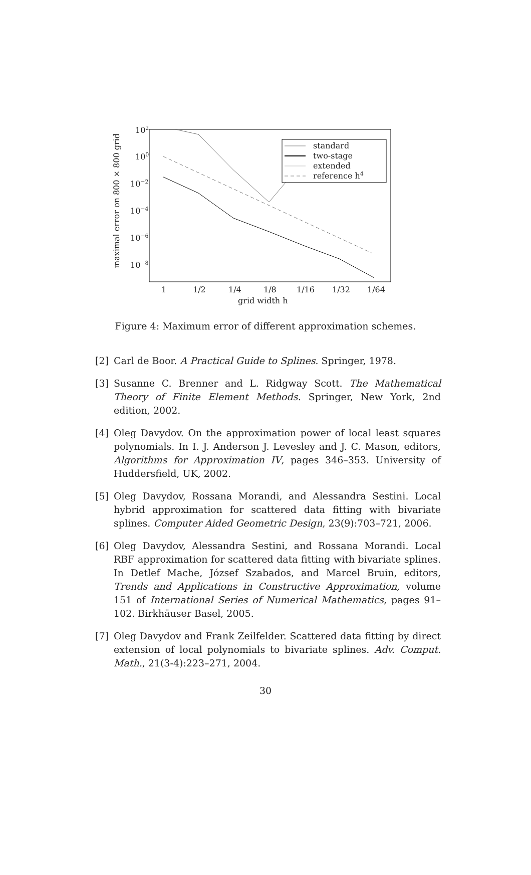102
100
10−2
10−4
10−6
10−8
maximal error on 800 × 800 grid
1
1/2
1/4
1/8
1/16
1/32
1/64
grid width h
standard
two-stage
extended
reference h4
Figure 4: Maximum error of different approximation schemes.
[2] Carl de Boor. A Practical Guide to Splines. Springer, 1978.
[3] Susanne C. Brenner and L. Ridgway Scott. The Mathematical Theory of Finite Element Methods. Springer, New York, 2nd edition, 2002.
[4] Oleg Davydov. On the approximation power of local least squares polynomials. In I. J. Anderson J. Levesley and J. C. Mason, editors, Algorithms for Approximation IV, pages 346–353. University of Huddersfield, UK, 2002.
[5] Oleg Davydov, Rossana Morandi, and Alessandra Sestini. Local hybrid approximation for scattered data fitting with bivariate splines. Computer Aided Geometric Design, 23(9):703–721, 2006.
[6] Oleg Davydov, Alessandra Sestini, and Rossana Morandi. Local RBF approximation for scattered data fitting with bivariate splines. In Detlef Mache, József Szabados, and Marcel Bruin, editors, Trends and Applications in Constructive Approximation, volume 151 of International Series of Numerical Mathematics, pages 91–102. Birkhäuser Basel, 2005.
[7] Oleg Davydov and Frank Zeilfelder. Scattered data fitting by direct extension of local polynomials to bivariate splines. Adv. Comput. Math., 21(3-4):223–271, 2004.
30